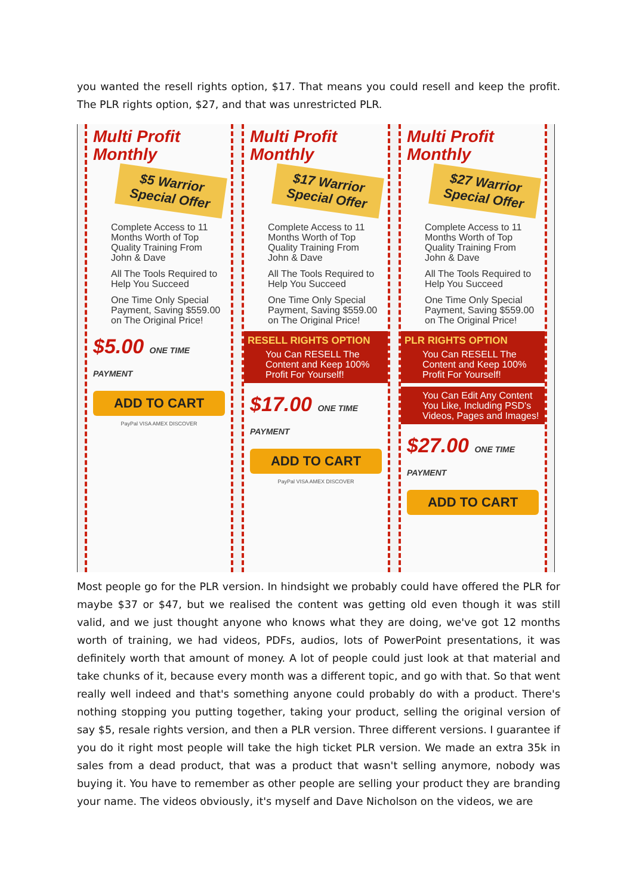you wanted the resell rights option, $17. That means you could resell and keep the profit. The PLR rights option, $27, and that was unrestricted PLR.
Multi Profit Monthly
$5 Warrior Special Offer
Complete Access to 11 Months Worth of Top Quality Training From John & Dave
All The Tools Required to Help You Succeed
One Time Only Special Payment, Saving $559.00 on The Original Price!
$5.00 ONE TIME PAYMENT
ADD TO CART
PayPal VISA AMEX DISCOVER
Multi Profit Monthly
$17 Warrior Special Offer
Complete Access to 11 Months Worth of Top Quality Training From John & Dave
All The Tools Required to Help You Succeed
One Time Only Special Payment, Saving $559.00 on The Original Price!
RESELL RIGHTS OPTION
You Can RESELL The Content and Keep 100% Profit For Yourself!
$17.00 ONE TIME PAYMENT
ADD TO CART
PayPal VISA AMEX DISCOVER
Multi Profit Monthly
$27 Warrior Special Offer
Complete Access to 11 Months Worth of Top Quality Training From John & Dave
All The Tools Required to Help You Succeed
One Time Only Special Payment, Saving $559.00 on The Original Price!
PLR RIGHTS OPTION
You Can RESELL The Content and Keep 100% Profit For Yourself!
You Can Edit Any Content You Like, Including PSD's Videos, Pages and Images!
$27.00 ONE TIME PAYMENT
ADD TO CART
Most people go for the PLR version. In hindsight we probably could have offered the PLR for maybe $37 or $47, but we realised the content was getting old even though it was still valid, and we just thought anyone who knows what they are doing, we've got 12 months worth of training, we had videos, PDFs, audios, lots of PowerPoint presentations, it was definitely worth that amount of money. A lot of people could just look at that material and take chunks of it, because every month was a different topic, and go with that. So that went really well indeed and that's something anyone could probably do with a product. There's nothing stopping you putting together, taking your product, selling the original version of say $5, resale rights version, and then a PLR version. Three different versions. I guarantee if you do it right most people will take the high ticket PLR version. We made an extra 35k in sales from a dead product, that was a product that wasn't selling anymore, nobody was buying it. You have to remember as other people are selling your product they are branding your name. The videos obviously, it's myself and Dave Nicholson on the videos, we are